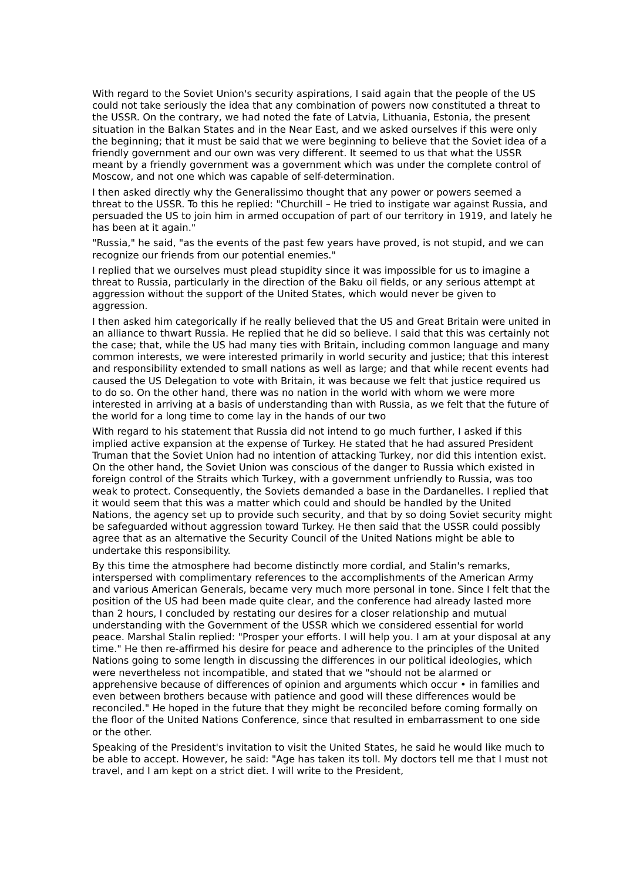With regard to the Soviet Union's security aspirations, I said again that the people of the US could not take seriously the idea that any combination of powers now constituted a threat to the USSR. On the contrary, we had noted the fate of Latvia, Lithuania, Estonia, the present situation in the Balkan States and in the Near East, and we asked ourselves if this were only the beginning; that it must be said that we were beginning to believe that the Soviet idea of a friendly government and our own was very different. It seemed to us that what the USSR meant by a friendly government was a government which was under the complete control of Moscow, and not one which was capable of self-determination.
I then asked directly why the Generalissimo thought that any power or powers seemed a threat to the USSR. To this he replied: "Churchill – He tried to instigate war against Russia, and persuaded the US to join him in armed occupation of part of our territory in 1919, and lately he has been at it again."
"Russia," he said, "as the events of the past few years have proved, is not stupid, and we can recognize our friends from our potential enemies."
I replied that we ourselves must plead stupidity since it was impossible for us to imagine a threat to Russia, particularly in the direction of the Baku oil fields, or any serious attempt at aggression without the support of the United States, which would never be given to aggression.
I then asked him categorically if he really believed that the US and Great Britain were united in an alliance to thwart Russia. He replied that he did so believe. I said that this was certainly not the case; that, while the US had many ties with Britain, including common language and many common interests, we were interested primarily in world security and justice; that this interest and responsibility extended to small nations as well as large; and that while recent events had caused the US Delegation to vote with Britain, it was because we felt that justice required us to do so. On the other hand, there was no nation in the world with whom we were more interested in arriving at a basis of understanding than with Russia, as we felt that the future of the world for a long time to come lay in the hands of our two
With regard to his statement that Russia did not intend to go much further, I asked if this implied active expansion at the expense of Turkey. He stated that he had assured President Truman that the Soviet Union had no intention of attacking Turkey, nor did this intention exist. On the other hand, the Soviet Union was conscious of the danger to Russia which existed in foreign control of the Straits which Turkey, with a government unfriendly to Russia, was too weak to protect. Consequently, the Soviets demanded a base in the Dardanelles. I replied that it would seem that this was a matter which could and should be handled by the United Nations, the agency set up to provide such security, and that by so doing Soviet security might be safeguarded without aggression toward Turkey. He then said that the USSR could possibly agree that as an alternative the Security Council of the United Nations might be able to undertake this responsibility.
By this time the atmosphere had become distinctly more cordial, and Stalin's remarks, interspersed with complimentary references to the accomplishments of the American Army and various American Generals, became very much more personal in tone. Since I felt that the position of the US had been made quite clear, and the conference had already lasted more than 2 hours, I concluded by restating our desires for a closer relationship and mutual understanding with the Government of the USSR which we considered essential for world peace. Marshal Stalin replied: "Prosper your efforts. I will help you. I am at your disposal at any time." He then re-affirmed his desire for peace and adherence to the principles of the United Nations going to some length in discussing the differences in our political ideologies, which were nevertheless not incompatible, and stated that we "should not be alarmed or apprehensive because of differences of opinion and arguments which occur • in families and even between brothers because with patience and good will these differences would be reconciled." He hoped in the future that they might be reconciled before coming formally on the floor of the United Nations Conference, since that resulted in embarrassment to one side or the other.
Speaking of the President's invitation to visit the United States, he said he would like much to be able to accept. However, he said: "Age has taken its toll. My doctors tell me that I must not travel, and I am kept on a strict diet. I will write to the President,